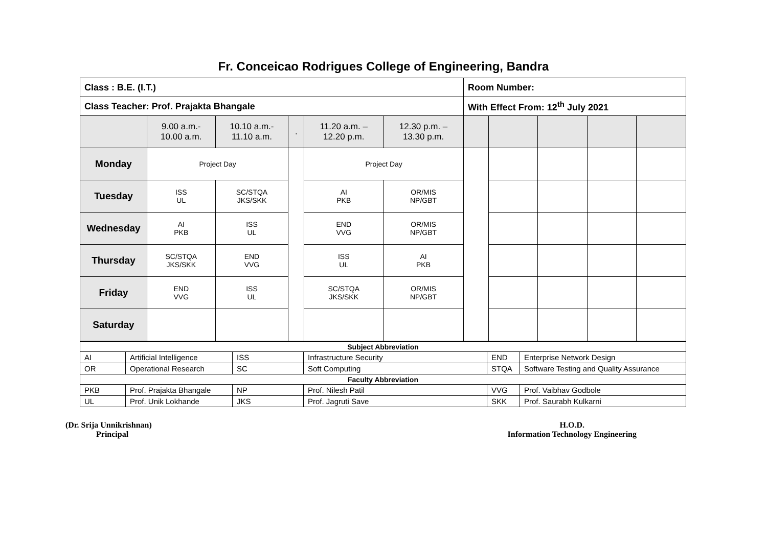Fr. Conceicao Rodrigues College of Engineering, Bandra
| Class : B.E. (I.T.) | | | | | | Room Number: | | | | |
| Class Teacher: Prof. Prajakta Bhangale | | | | | | With Effect From: 12<sup>th</sup> July 2021 | | | | |
| | 9.00 a.m.- 10.00 a.m. | 10.10 a.m.- 11.10 a.m. | . | 11.20 a.m. – 12.20 p.m. | 12.30 p.m. – 13.30 p.m. | | | | | |
| Monday | Project Day | | | Project Day | | | | | | |
| Tuesday | ISS UL | SC/STQA JKS/SKK | | AI PKB | OR/MIS NP/GBT | | | | | |
| Wednesday | AI PKB | ISS UL | | END VVG | OR/MIS NP/GBT | | | | | |
| Thursday | SC/STQA JKS/SKK | END VVG | | ISS UL | AI PKB | | | | | |
| Friday | END VVG | ISS UL | | SC/STQA JKS/SKK | OR/MIS NP/GBT | | | | | |
| Saturday | | | | | | | | | | |
| Subject Abbreviation | | | | | |
| --- | --- | --- | --- | --- | --- |
| AI | Artificial Intelligence | ISS | Infrastructure Security | END | Enterprise Network Design |
| OR | Operational Research | SC | Soft Computing | STQA | Software Testing and Quality Assurance |
| Faculty Abbreviation | | | | | |
| PKB | Prof. Prajakta Bhangale | NP | Prof. Nilesh Patil | VVG | Prof. Vaibhav Godbole |
| UL | Prof. Unik Lokhande | JKS | Prof. Jagruti Save | SKK | Prof. Saurabh Kulkarni |
(Dr. Srija Unnikrishnan)
Principal
H.O.D.
Information Technology Engineering